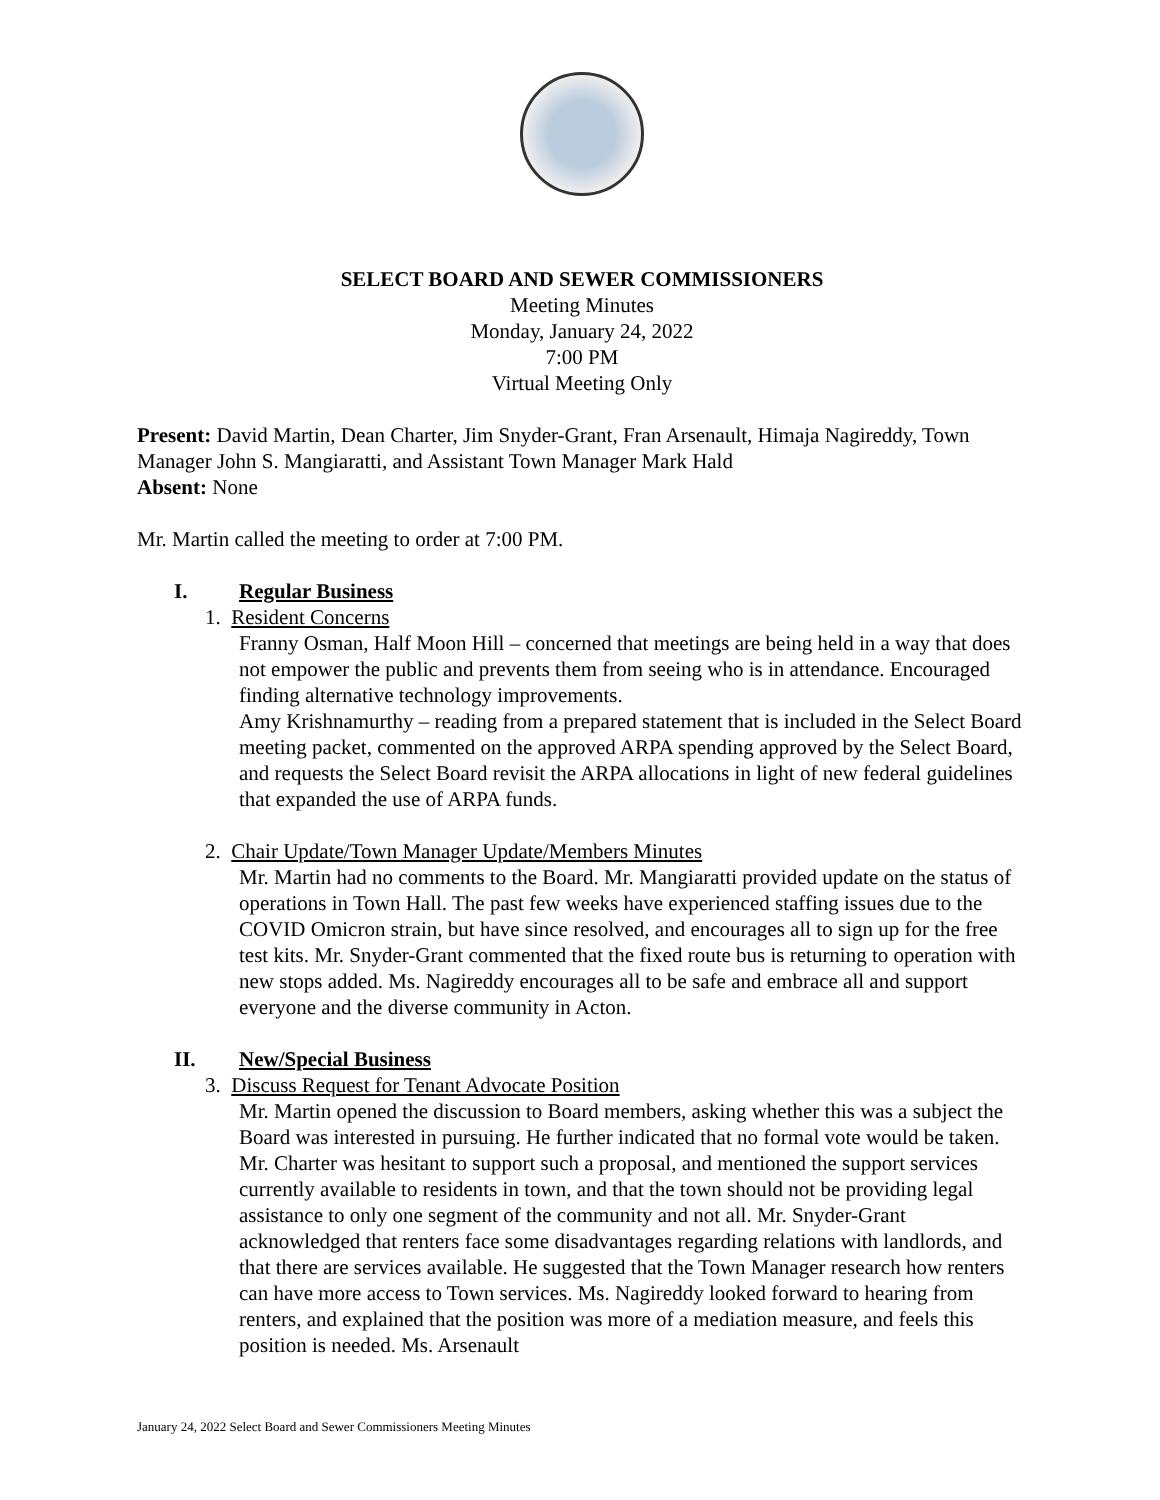SELECT BOARD AND SEWER COMMISSIONERS
Meeting Minutes
Monday, January 24, 2022
7:00 PM
Virtual Meeting Only
Present: David Martin, Dean Charter, Jim Snyder-Grant, Fran Arsenault, Himaja Nagireddy, Town Manager John S. Mangiaratti, and Assistant Town Manager Mark Hald
Absent: None
Mr. Martin called the meeting to order at 7:00 PM.
I. Regular Business
1. Resident Concerns
Franny Osman, Half Moon Hill – concerned that meetings are being held in a way that does not empower the public and prevents them from seeing who is in attendance. Encouraged finding alternative technology improvements.
Amy Krishnamurthy – reading from a prepared statement that is included in the Select Board meeting packet, commented on the approved ARPA spending approved by the Select Board, and requests the Select Board revisit the ARPA allocations in light of new federal guidelines that expanded the use of ARPA funds.
2. Chair Update/Town Manager Update/Members Minutes
Mr. Martin had no comments to the Board. Mr. Mangiaratti provided update on the status of operations in Town Hall. The past few weeks have experienced staffing issues due to the COVID Omicron strain, but have since resolved, and encourages all to sign up for the free test kits. Mr. Snyder-Grant commented that the fixed route bus is returning to operation with new stops added. Ms. Nagireddy encourages all to be safe and embrace all and support everyone and the diverse community in Acton.
II. New/Special Business
3. Discuss Request for Tenant Advocate Position
Mr. Martin opened the discussion to Board members, asking whether this was a subject the Board was interested in pursuing. He further indicated that no formal vote would be taken. Mr. Charter was hesitant to support such a proposal, and mentioned the support services currently available to residents in town, and that the town should not be providing legal assistance to only one segment of the community and not all. Mr. Snyder-Grant acknowledged that renters face some disadvantages regarding relations with landlords, and that there are services available. He suggested that the Town Manager research how renters can have more access to Town services. Ms. Nagireddy looked forward to hearing from renters, and explained that the position was more of a mediation measure, and feels this position is needed. Ms. Arsenault
January 24, 2022 Select Board and Sewer Commissioners Meeting Minutes